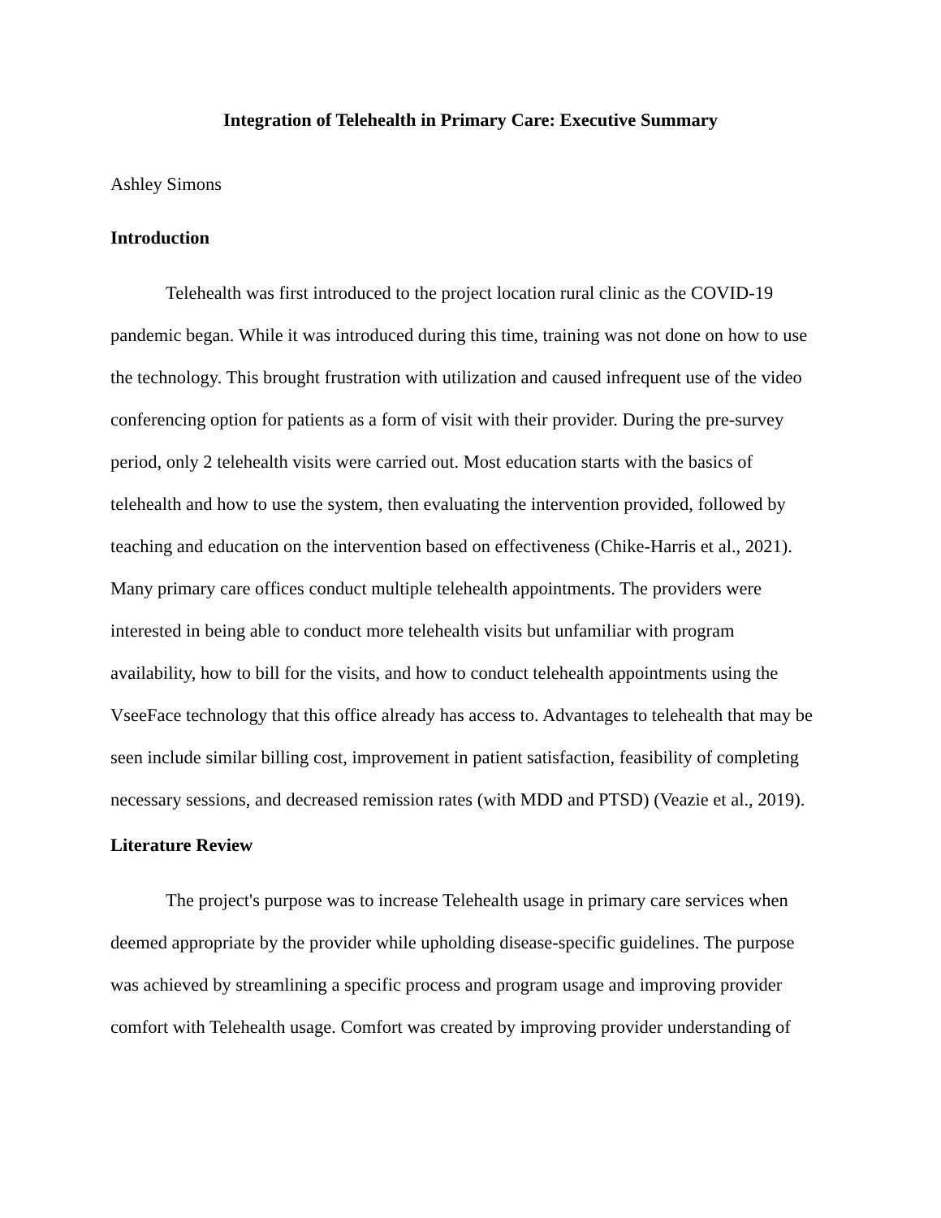Integration of Telehealth in Primary Care: Executive Summary
Ashley Simons
Introduction
Telehealth was first introduced to the project location rural clinic as the COVID-19 pandemic began. While it was introduced during this time, training was not done on how to use the technology. This brought frustration with utilization and caused infrequent use of the video conferencing option for patients as a form of visit with their provider. During the pre-survey period, only 2 telehealth visits were carried out. Most education starts with the basics of telehealth and how to use the system, then evaluating the intervention provided, followed by teaching and education on the intervention based on effectiveness (Chike-Harris et al., 2021). Many primary care offices conduct multiple telehealth appointments. The providers were interested in being able to conduct more telehealth visits but unfamiliar with program availability, how to bill for the visits, and how to conduct telehealth appointments using the VseeFace technology that this office already has access to. Advantages to telehealth that may be seen include similar billing cost, improvement in patient satisfaction, feasibility of completing necessary sessions, and decreased remission rates (with MDD and PTSD) (Veazie et al., 2019).
Literature Review
The project's purpose was to increase Telehealth usage in primary care services when deemed appropriate by the provider while upholding disease-specific guidelines. The purpose was achieved by streamlining a specific process and program usage and improving provider comfort with Telehealth usage. Comfort was created by improving provider understanding of